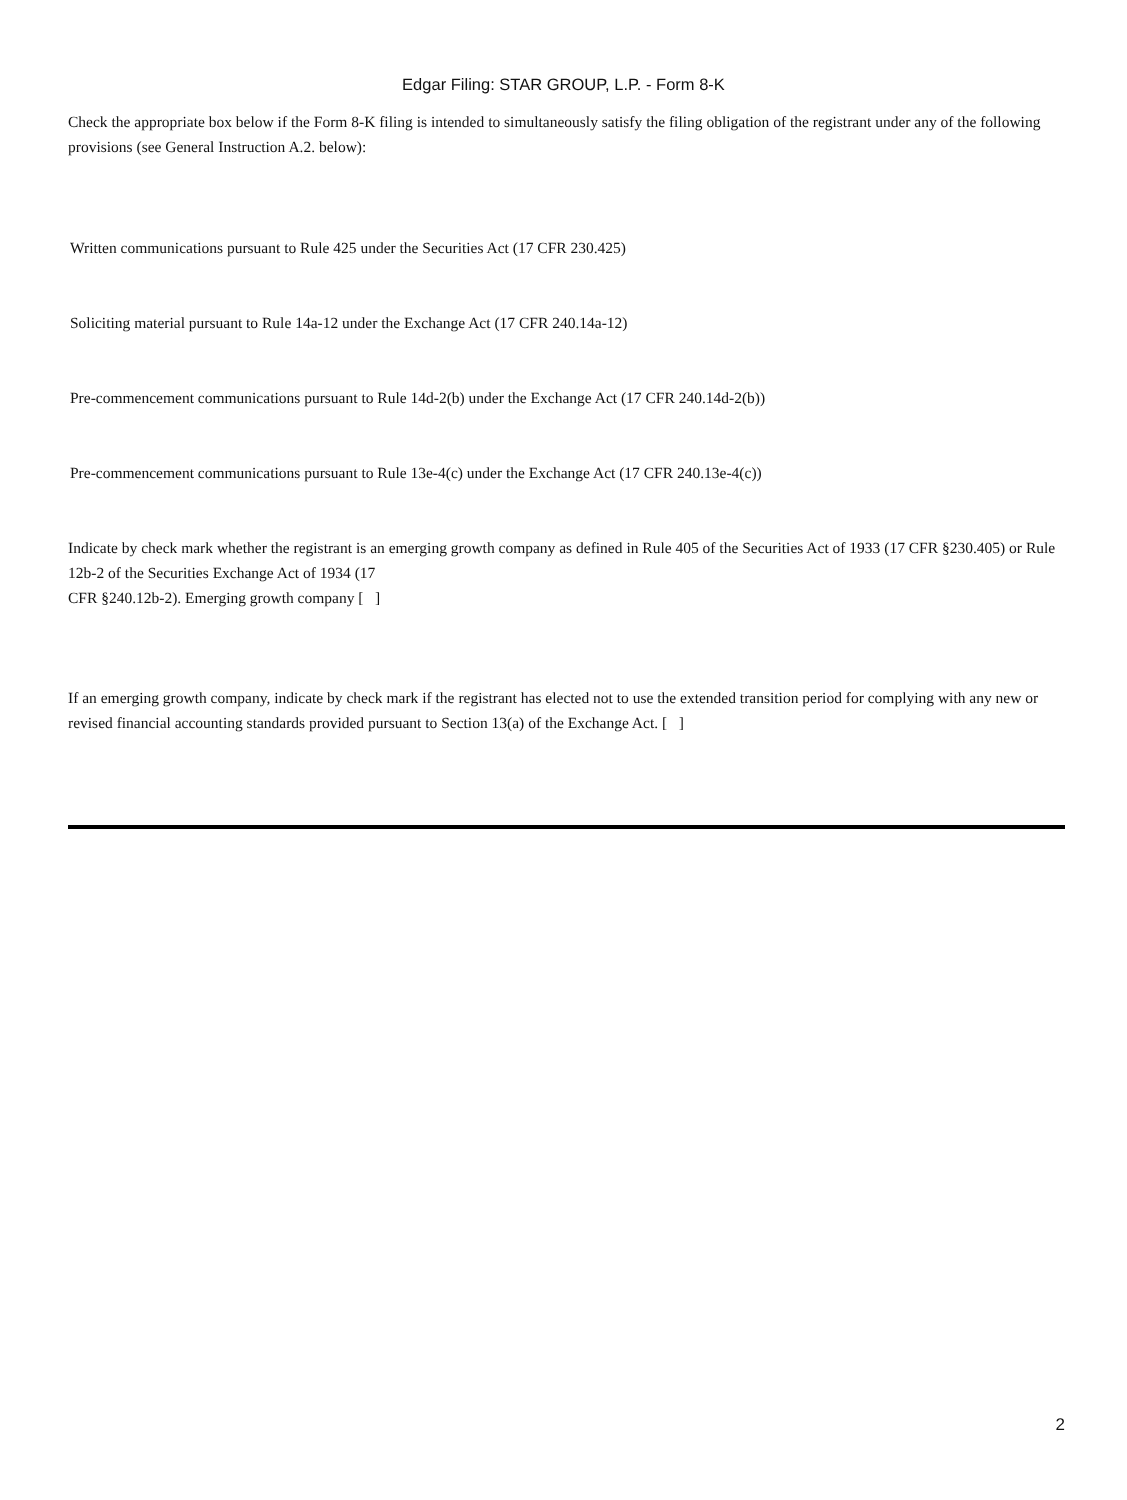Edgar Filing: STAR GROUP, L.P. - Form 8-K
Check the appropriate box below if the Form 8-K filing is intended to simultaneously satisfy the filing obligation of the registrant under any of the following provisions (see General Instruction A.2. below):
Written communications pursuant to Rule 425 under the Securities Act (17 CFR 230.425)
Soliciting material pursuant to Rule 14a-12 under the Exchange Act (17 CFR 240.14a-12)
Pre-commencement communications pursuant to Rule 14d-2(b) under the Exchange Act (17 CFR 240.14d-2(b))
Pre-commencement communications pursuant to Rule 13e-4(c) under the Exchange Act (17 CFR 240.13e-4(c))
Indicate by check mark whether the registrant is an emerging growth company as defined in Rule 405 of the Securities Act of 1933 (17 CFR §230.405) or Rule 12b-2 of the Securities Exchange Act of 1934 (17
CFR §240.12b-2). Emerging growth company [ ]
If an emerging growth company, indicate by check mark if the registrant has elected not to use the extended transition period for complying with any new or revised financial accounting standards provided pursuant to Section 13(a) of the Exchange Act. [ ]
2